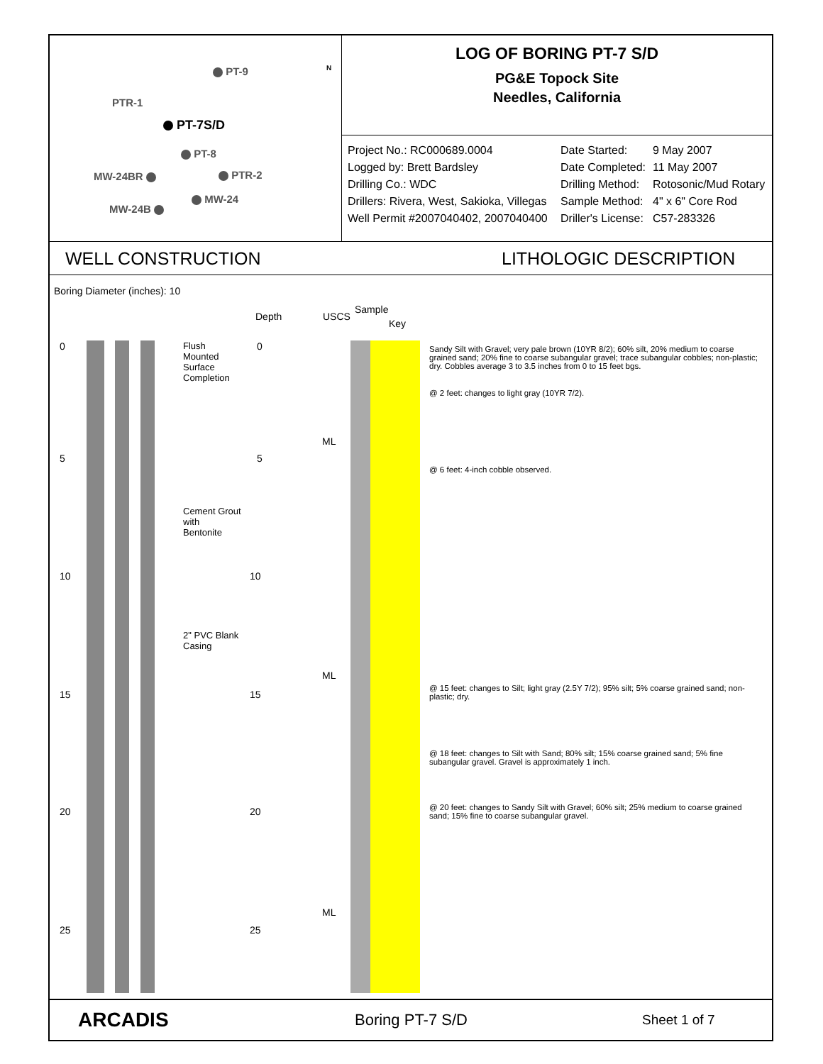PT-9
PTR-1
PT-7S/D
PT-8
MW-24BR PTR-2
MW-24
MW-24B
N
LOG OF BORING PT-7 S/D
PG&E Topock Site
Needles, California
Project No.: RC000689.0004 Date Started: 9 May 2007 Logged by: Brett Bardsley Date Completed: 11 May 2007 Drilling Co.: WDC Drilling Method: Rotosonic/Mud Rotary Drillers: Rivera, West, Sakioka, Villegas Sample Method: 4" x 6" Core Rod Well Permit #2007040402, 2007040400 Driller's License: C57-283326
WELL CONSTRUCTION LITHOLOGIC DESCRIPTION
Boring Diameter (inches): 10
Depth USCS
Sample
Key
Flush
Mounted
Surface
Completion
Cement Grout
with
Bentonite
2" PVC Blank
Casing
0 0
5 5
10 10
15 15
20 20
25 25
ML
ML
ML
Sandy Silt with Gravel; very pale brown (10YR 8/2); 60% silt, 20% medium to coarse grained sand; 20% fine to coarse subangular gravel; trace subangular cobbles; non-plastic; dry. Cobbles average 3 to 3.5 inches from 0 to 15 feet bgs.
@ 2 feet: changes to light gray (10YR 7/2).
@ 6 feet: 4-inch cobble observed.
@ 15 feet: changes to Silt; light gray (2.5Y 7/2); 95% silt; 5% coarse grained sand; non-plastic; dry.
@ 18 feet: changes to Silt with Sand; 80% silt; 15% coarse grained sand; 5% fine subangular gravel. Gravel is approximately 1 inch.
@ 20 feet: changes to Sandy Silt with Gravel; 60% silt; 25% medium to coarse grained sand; 15% fine to coarse subangular gravel.
ARCADIS Boring PT-7 S/D Sheet 1 of 7